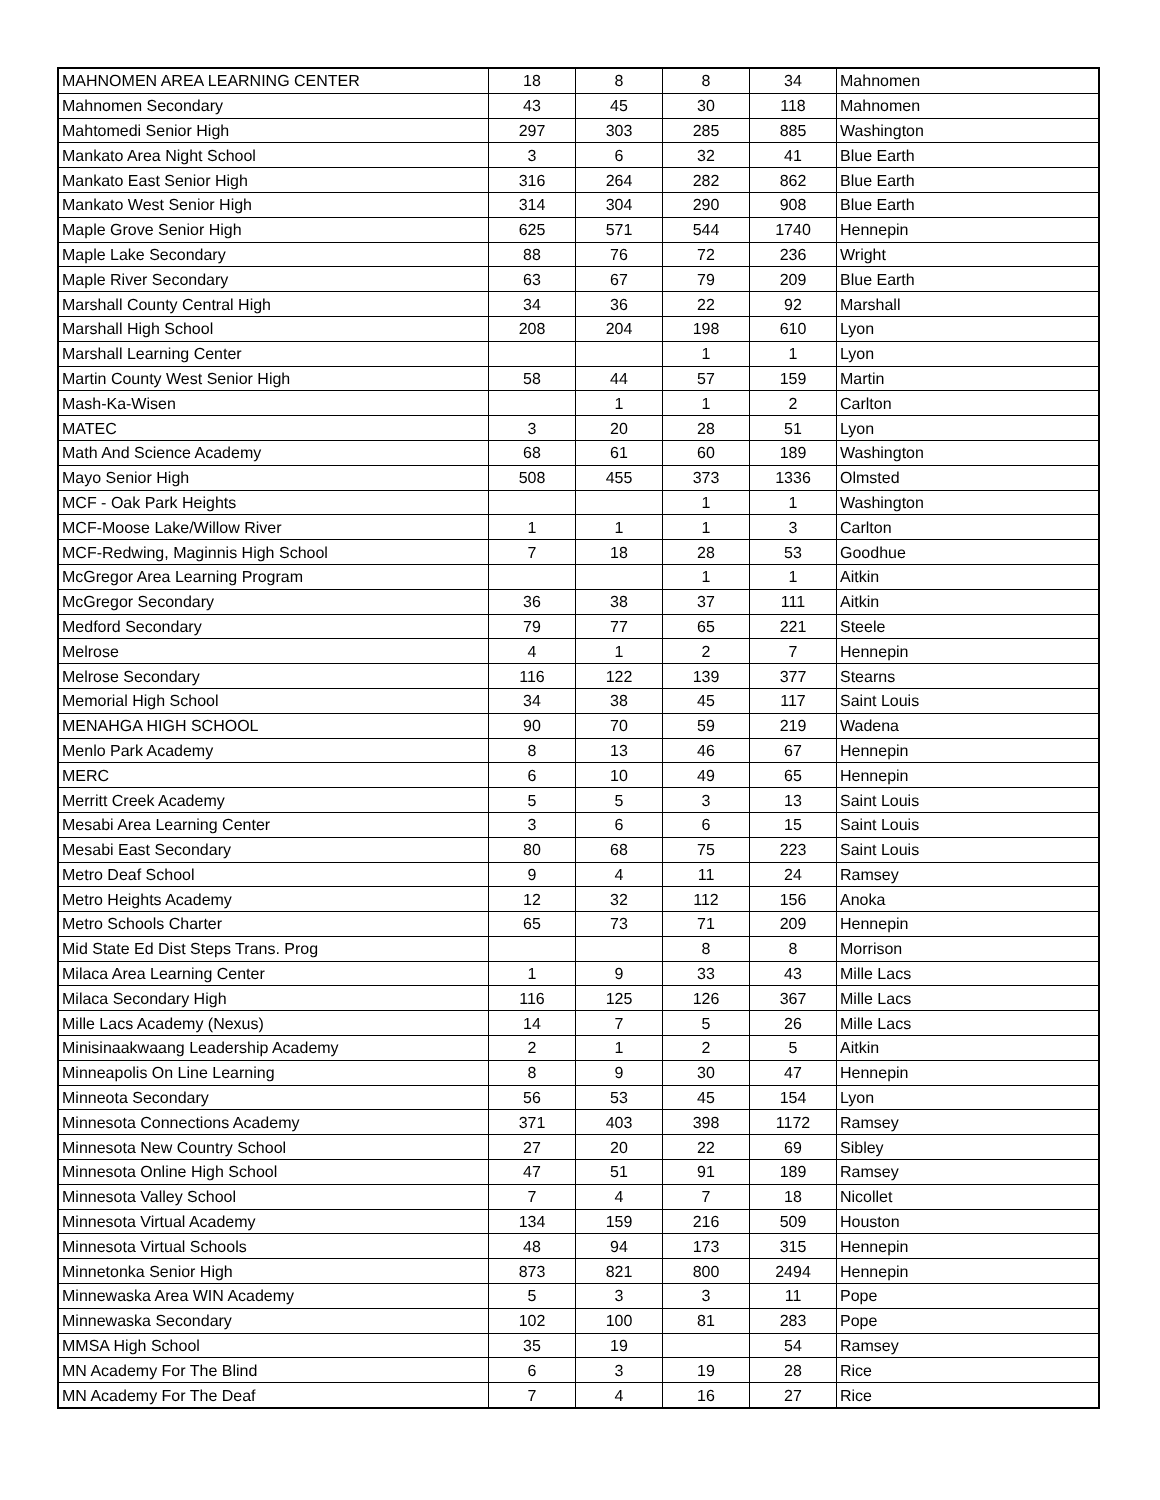| MAHNOMEN AREA LEARNING CENTER | 18 | 8 | 8 | 34 | Mahnomen |
| Mahnomen Secondary | 43 | 45 | 30 | 118 | Mahnomen |
| Mahtomedi Senior High | 297 | 303 | 285 | 885 | Washington |
| Mankato Area Night School | 3 | 6 | 32 | 41 | Blue Earth |
| Mankato East Senior High | 316 | 264 | 282 | 862 | Blue Earth |
| Mankato West Senior High | 314 | 304 | 290 | 908 | Blue Earth |
| Maple Grove Senior High | 625 | 571 | 544 | 1740 | Hennepin |
| Maple Lake Secondary | 88 | 76 | 72 | 236 | Wright |
| Maple River Secondary | 63 | 67 | 79 | 209 | Blue Earth |
| Marshall County Central High | 34 | 36 | 22 | 92 | Marshall |
| Marshall High School | 208 | 204 | 198 | 610 | Lyon |
| Marshall Learning Center | | | 1 | 1 | Lyon |
| Martin County West Senior High | 58 | 44 | 57 | 159 | Martin |
| Mash-Ka-Wisen | | 1 | 1 | 2 | Carlton |
| MATEC | 3 | 20 | 28 | 51 | Lyon |
| Math And Science Academy | 68 | 61 | 60 | 189 | Washington |
| Mayo Senior High | 508 | 455 | 373 | 1336 | Olmsted |
| MCF - Oak Park Heights | | | 1 | 1 | Washington |
| MCF-Moose Lake/Willow River | 1 | 1 | 1 | 3 | Carlton |
| MCF-Redwing, Maginnis High School | 7 | 18 | 28 | 53 | Goodhue |
| McGregor Area Learning Program | | | 1 | 1 | Aitkin |
| McGregor Secondary | 36 | 38 | 37 | 111 | Aitkin |
| Medford Secondary | 79 | 77 | 65 | 221 | Steele |
| Melrose | 4 | 1 | 2 | 7 | Hennepin |
| Melrose Secondary | 116 | 122 | 139 | 377 | Stearns |
| Memorial High School | 34 | 38 | 45 | 117 | Saint Louis |
| MENAHGA HIGH SCHOOL | 90 | 70 | 59 | 219 | Wadena |
| Menlo Park Academy | 8 | 13 | 46 | 67 | Hennepin |
| MERC | 6 | 10 | 49 | 65 | Hennepin |
| Merritt Creek Academy | 5 | 5 | 3 | 13 | Saint Louis |
| Mesabi Area Learning Center | 3 | 6 | 6 | 15 | Saint Louis |
| Mesabi East Secondary | 80 | 68 | 75 | 223 | Saint Louis |
| Metro Deaf School | 9 | 4 | 11 | 24 | Ramsey |
| Metro Heights Academy | 12 | 32 | 112 | 156 | Anoka |
| Metro Schools Charter | 65 | 73 | 71 | 209 | Hennepin |
| Mid State Ed Dist Steps Trans. Prog | | | 8 | 8 | Morrison |
| Milaca Area Learning Center | 1 | 9 | 33 | 43 | Mille Lacs |
| Milaca Secondary High | 116 | 125 | 126 | 367 | Mille Lacs |
| Mille Lacs Academy (Nexus) | 14 | 7 | 5 | 26 | Mille Lacs |
| Minisinaakwaang Leadership Academy | 2 | 1 | 2 | 5 | Aitkin |
| Minneapolis On Line Learning | 8 | 9 | 30 | 47 | Hennepin |
| Minneota Secondary | 56 | 53 | 45 | 154 | Lyon |
| Minnesota Connections Academy | 371 | 403 | 398 | 1172 | Ramsey |
| Minnesota New Country School | 27 | 20 | 22 | 69 | Sibley |
| Minnesota Online High School | 47 | 51 | 91 | 189 | Ramsey |
| Minnesota Valley School | 7 | 4 | 7 | 18 | Nicollet |
| Minnesota Virtual Academy | 134 | 159 | 216 | 509 | Houston |
| Minnesota Virtual Schools | 48 | 94 | 173 | 315 | Hennepin |
| Minnetonka Senior High | 873 | 821 | 800 | 2494 | Hennepin |
| Minnewaska Area WIN Academy | 5 | 3 | 3 | 11 | Pope |
| Minnewaska Secondary | 102 | 100 | 81 | 283 | Pope |
| MMSA High School | 35 | 19 | | 54 | Ramsey |
| MN Academy For The Blind | 6 | 3 | 19 | 28 | Rice |
| MN Academy For The Deaf | 7 | 4 | 16 | 27 | Rice |